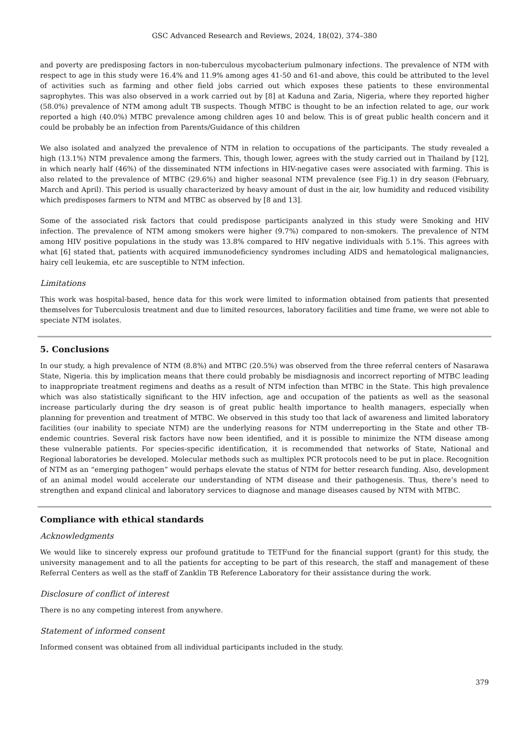GSC Advanced Research and Reviews, 2024, 18(02), 374–380
and poverty are predisposing factors in non-tuberculous mycobacterium pulmonary infections. The prevalence of NTM with respect to age in this study were 16.4% and 11.9% among ages 41-50 and 61-and above, this could be attributed to the level of activities such as farming and other field jobs carried out which exposes these patients to these environmental saprophytes. This was also observed in a work carried out by [8] at Kaduna and Zaria, Nigeria, where they reported higher (58.0%) prevalence of NTM among adult TB suspects. Though MTBC is thought to be an infection related to age, our work reported a high (40.0%) MTBC prevalence among children ages 10 and below. This is of great public health concern and it could be probably be an infection from Parents/Guidance of this children
We also isolated and analyzed the prevalence of NTM in relation to occupations of the participants. The study revealed a high (13.1%) NTM prevalence among the farmers. This, though lower, agrees with the study carried out in Thailand by [12], in which nearly half (46%) of the disseminated NTM infections in HIV-negative cases were associated with farming. This is also related to the prevalence of MTBC (29.6%) and higher seasonal NTM prevalence (see Fig.1) in dry season (February, March and April). This period is usually characterized by heavy amount of dust in the air, low humidity and reduced visibility which predisposes farmers to NTM and MTBC as observed by [8 and 13].
Some of the associated risk factors that could predispose participants analyzed in this study were Smoking and HIV infection. The prevalence of NTM among smokers were higher (9.7%) compared to non-smokers. The prevalence of NTM among HIV positive populations in the study was 13.8% compared to HIV negative individuals with 5.1%. This agrees with what [6] stated that, patients with acquired immunodeficiency syndromes including AIDS and hematological malignancies, hairy cell leukemia, etc are susceptible to NTM infection.
Limitations
This work was hospital-based, hence data for this work were limited to information obtained from patients that presented themselves for Tuberculosis treatment and due to limited resources, laboratory facilities and time frame, we were not able to speciate NTM isolates.
5. Conclusions
In our study, a high prevalence of NTM (8.8%) and MTBC (20.5%) was observed from the three referral centers of Nasarawa State, Nigeria. this by implication means that there could probably be misdiagnosis and incorrect reporting of MTBC leading to inappropriate treatment regimens and deaths as a result of NTM infection than MTBC in the State. This high prevalence which was also statistically significant to the HIV infection, age and occupation of the patients as well as the seasonal increase particularly during the dry season is of great public health importance to health managers, especially when planning for prevention and treatment of MTBC. We observed in this study too that lack of awareness and limited laboratory facilities (our inability to speciate NTM) are the underlying reasons for NTM underreporting in the State and other TB-endemic countries. Several risk factors have now been identified, and it is possible to minimize the NTM disease among these vulnerable patients. For species-specific identification, it is recommended that networks of State, National and Regional laboratories be developed. Molecular methods such as multiplex PCR protocols need to be put in place. Recognition of NTM as an “emerging pathogen” would perhaps elevate the status of NTM for better research funding. Also, development of an animal model would accelerate our understanding of NTM disease and their pathogenesis. Thus, there’s need to strengthen and expand clinical and laboratory services to diagnose and manage diseases caused by NTM with MTBC.
Compliance with ethical standards
Acknowledgments
We would like to sincerely express our profound gratitude to TETFund for the financial support (grant) for this study, the university management and to all the patients for accepting to be part of this research, the staff and management of these Referral Centers as well as the staff of Zanklin TB Reference Laboratory for their assistance during the work.
Disclosure of conflict of interest
There is no any competing interest from anywhere.
Statement of informed consent
Informed consent was obtained from all individual participants included in the study.
379